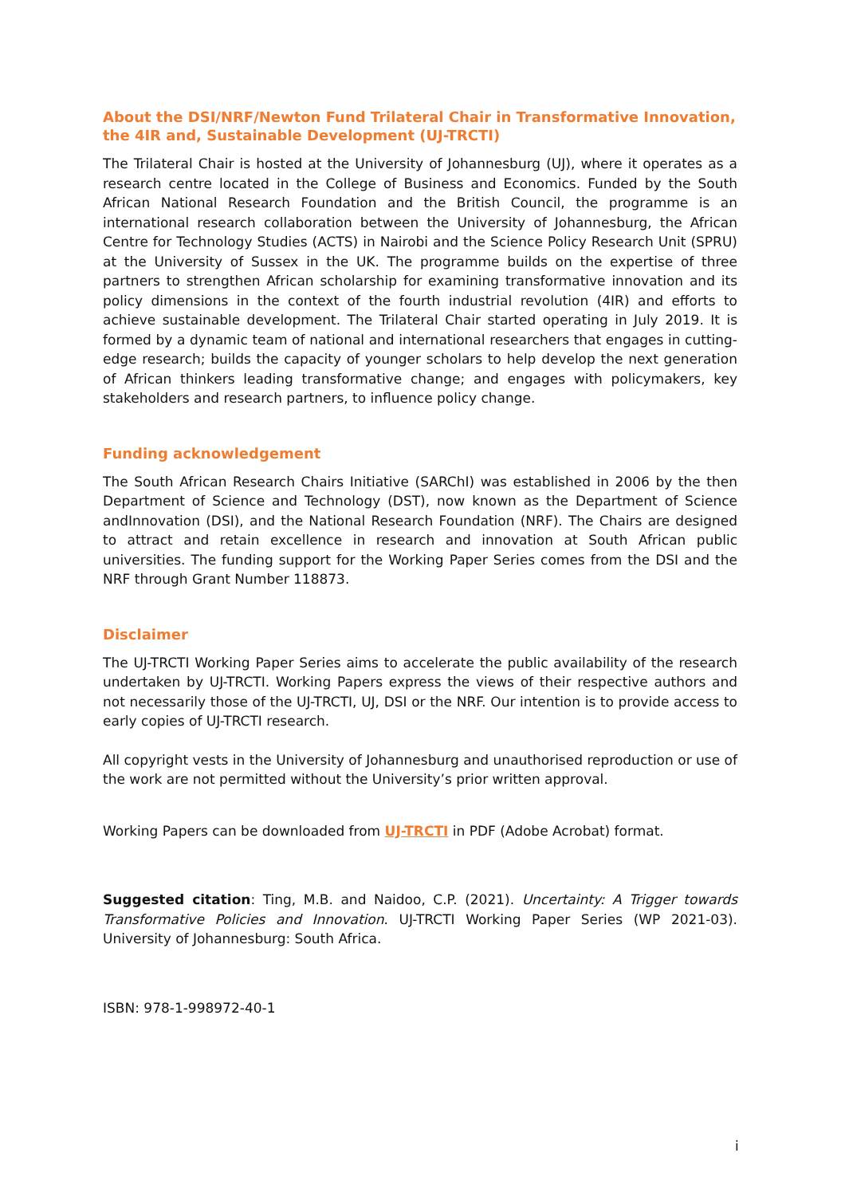About the DSI/NRF/Newton Fund Trilateral Chair in Transformative Innovation, the 4IR and, Sustainable Development (UJ-TRCTI)
The Trilateral Chair is hosted at the University of Johannesburg (UJ), where it operates as a research centre located in the College of Business and Economics. Funded by the South African National Research Foundation and the British Council, the programme is an international research collaboration between the University of Johannesburg, the African Centre for Technology Studies (ACTS) in Nairobi and the Science Policy Research Unit (SPRU) at the University of Sussex in the UK. The programme builds on the expertise of three partners to strengthen African scholarship for examining transformative innovation and its policy dimensions in the context of the fourth industrial revolution (4IR) and efforts to achieve sustainable development. The Trilateral Chair started operating in July 2019. It is formed by a dynamic team of national and international researchers that engages in cutting-edge research; builds the capacity of younger scholars to help develop the next generation of African thinkers leading transformative change; and engages with policymakers, key stakeholders and research partners, to influence policy change.
Funding acknowledgement
The South African Research Chairs Initiative (SARChI) was established in 2006 by the then Department of Science and Technology (DST), now known as the Department of Science andInnovation (DSI), and the National Research Foundation (NRF). The Chairs are designed to attract and retain excellence in research and innovation at South African public universities. The funding support for the Working Paper Series comes from the DSI and the NRF through Grant Number 118873.
Disclaimer
The UJ-TRCTI Working Paper Series aims to accelerate the public availability of the research undertaken by UJ-TRCTI. Working Papers express the views of their respective authors and not necessarily those of the UJ-TRCTI, UJ, DSI or the NRF. Our intention is to provide access to early copies of UJ-TRCTI research.
All copyright vests in the University of Johannesburg and unauthorised reproduction or use of the work are not permitted without the University’s prior written approval.
Working Papers can be downloaded from UJ-TRCTI in PDF (Adobe Acrobat) format.
Suggested citation: Ting, M.B. and Naidoo, C.P. (2021). Uncertainty: A Trigger towards Transformative Policies and Innovation. UJ-TRCTI Working Paper Series (WP 2021-03). University of Johannesburg: South Africa.
ISBN: 978-1-998972-40-1
i